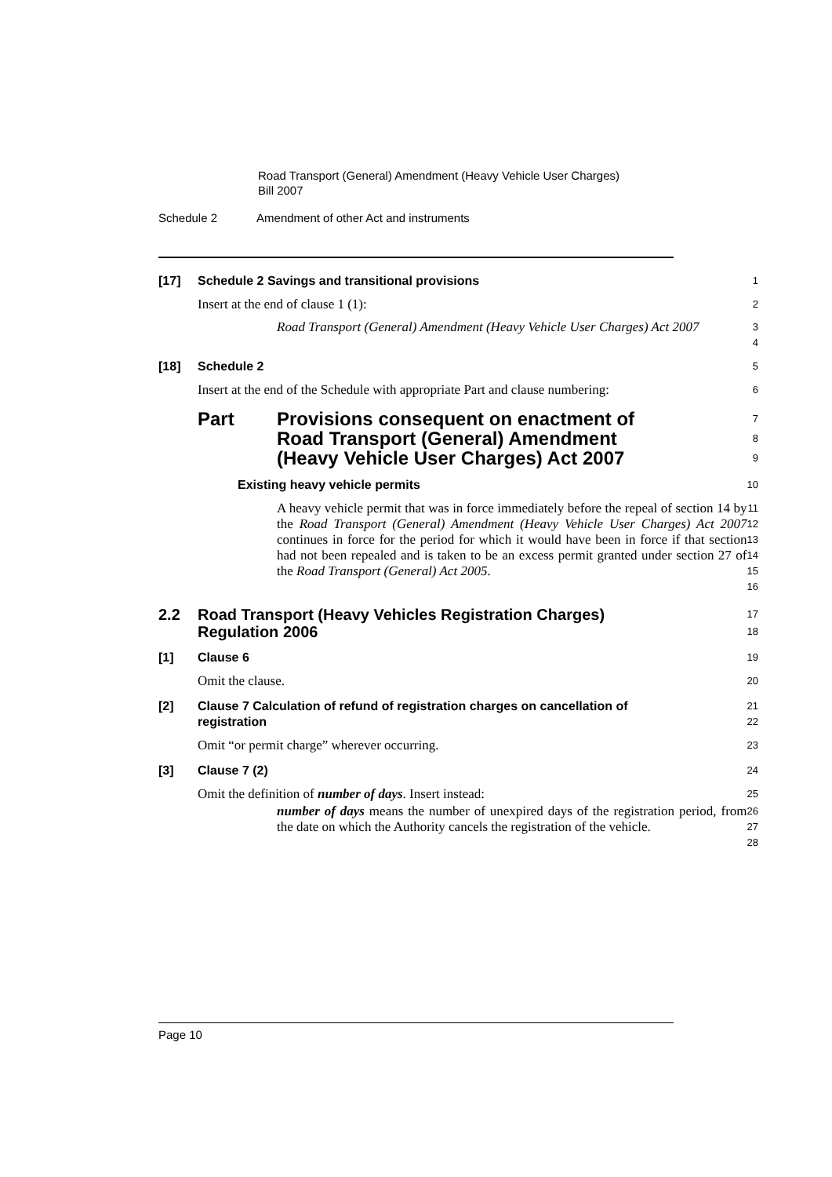Road Transport (General) Amendment (Heavy Vehicle User Charges)
Bill 2007
Schedule 2 Amendment of other Act and instruments
[17] Schedule 2 Savings and transitional provisions
1
Insert at the end of clause 1 (1):
2
Road Transport (General) Amendment (Heavy Vehicle User Charges) Act 2007
3
4
[18] Schedule 2
5
Insert at the end of the Schedule with appropriate Part and clause numbering:
6
Part Provisions consequent on enactment of Road Transport (General) Amendment (Heavy Vehicle User Charges) Act 2007
7
8
9
Existing heavy vehicle permits
10
A heavy vehicle permit that was in force immediately before the repeal of section 14 by the Road Transport (General) Amendment (Heavy Vehicle User Charges) Act 2007 continues in force for the period for which it would have been in force if that section had not been repealed and is taken to be an excess permit granted under section 27 of the Road Transport (General) Act 2005.
11
12
13
14
15
16
2.2 Road Transport (Heavy Vehicles Registration Charges) Regulation 2006
17
18
[1] Clause 6
19
Omit the clause.
20
[2] Clause 7 Calculation of refund of registration charges on cancellation of registration
21
22
Omit “or permit charge” wherever occurring.
23
[3] Clause 7 (2)
24
Omit the definition of number of days. Insert instead:
25
number of days means the number of unexpired days of the registration period, from the date on which the Authority cancels the registration of the vehicle.
26
27
28
Page 10